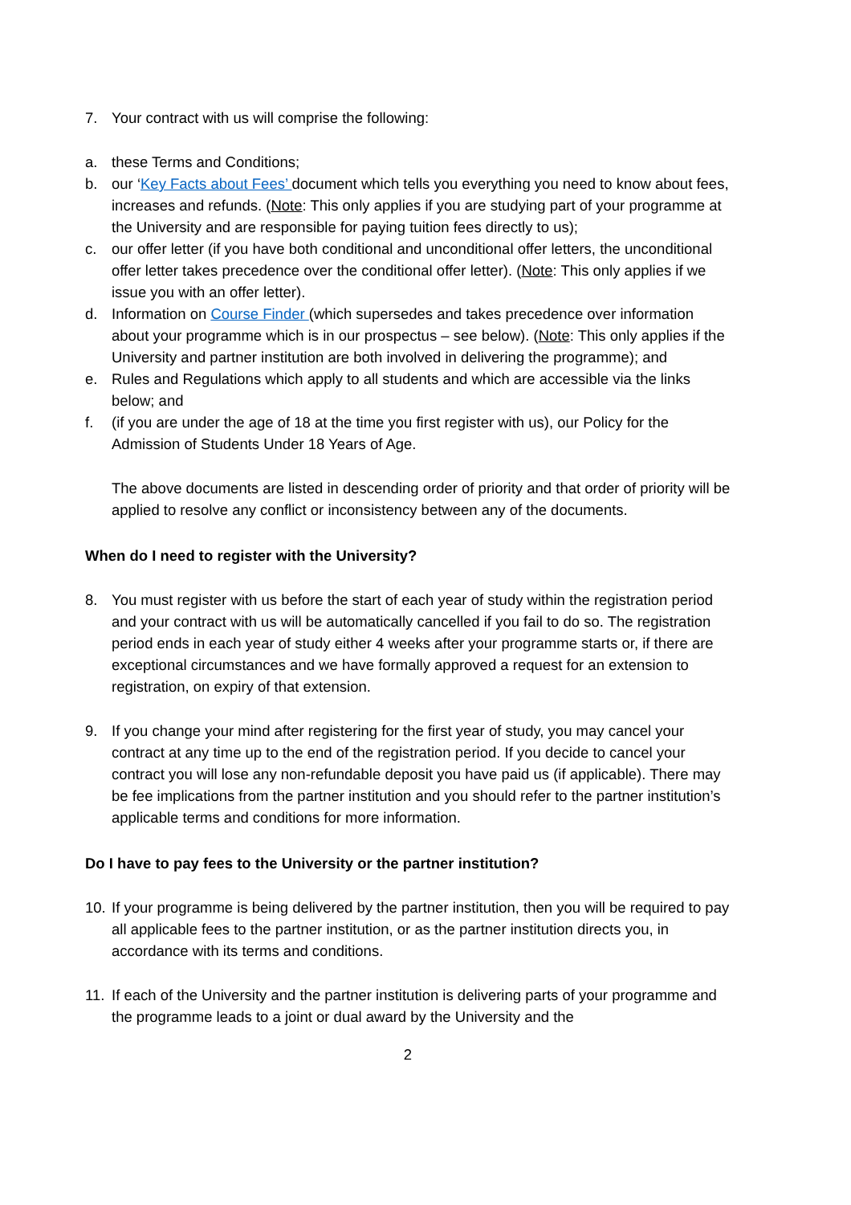7. Your contract with us will comprise the following:
a. these Terms and Conditions;
b. our ‘Key Facts about Fees’ document which tells you everything you need to know about fees, increases and refunds. (Note: This only applies if you are studying part of your programme at the University and are responsible for paying tuition fees directly to us);
c. our offer letter (if you have both conditional and unconditional offer letters, the unconditional offer letter takes precedence over the conditional offer letter). (Note: This only applies if we issue you with an offer letter).
d. Information on Course Finder (which supersedes and takes precedence over information about your programme which is in our prospectus – see below). (Note: This only applies if the University and partner institution are both involved in delivering the programme); and
e. Rules and Regulations which apply to all students and which are accessible via the links below; and
f. (if you are under the age of 18 at the time you first register with us), our Policy for the Admission of Students Under 18 Years of Age.
The above documents are listed in descending order of priority and that order of priority will be applied to resolve any conflict or inconsistency between any of the documents.
When do I need to register with the University?
8. You must register with us before the start of each year of study within the registration period and your contract with us will be automatically cancelled if you fail to do so. The registration period ends in each year of study either 4 weeks after your programme starts or, if there are exceptional circumstances and we have formally approved a request for an extension to registration, on expiry of that extension.
9. If you change your mind after registering for the first year of study, you may cancel your contract at any time up to the end of the registration period. If you decide to cancel your contract you will lose any non-refundable deposit you have paid us (if applicable). There may be fee implications from the partner institution and you should refer to the partner institution’s applicable terms and conditions for more information.
Do I have to pay fees to the University or the partner institution?
10. If your programme is being delivered by the partner institution, then you will be required to pay all applicable fees to the partner institution, or as the partner institution directs you, in accordance with its terms and conditions.
11. If each of the University and the partner institution is delivering parts of your programme and the programme leads to a joint or dual award by the University and the
2